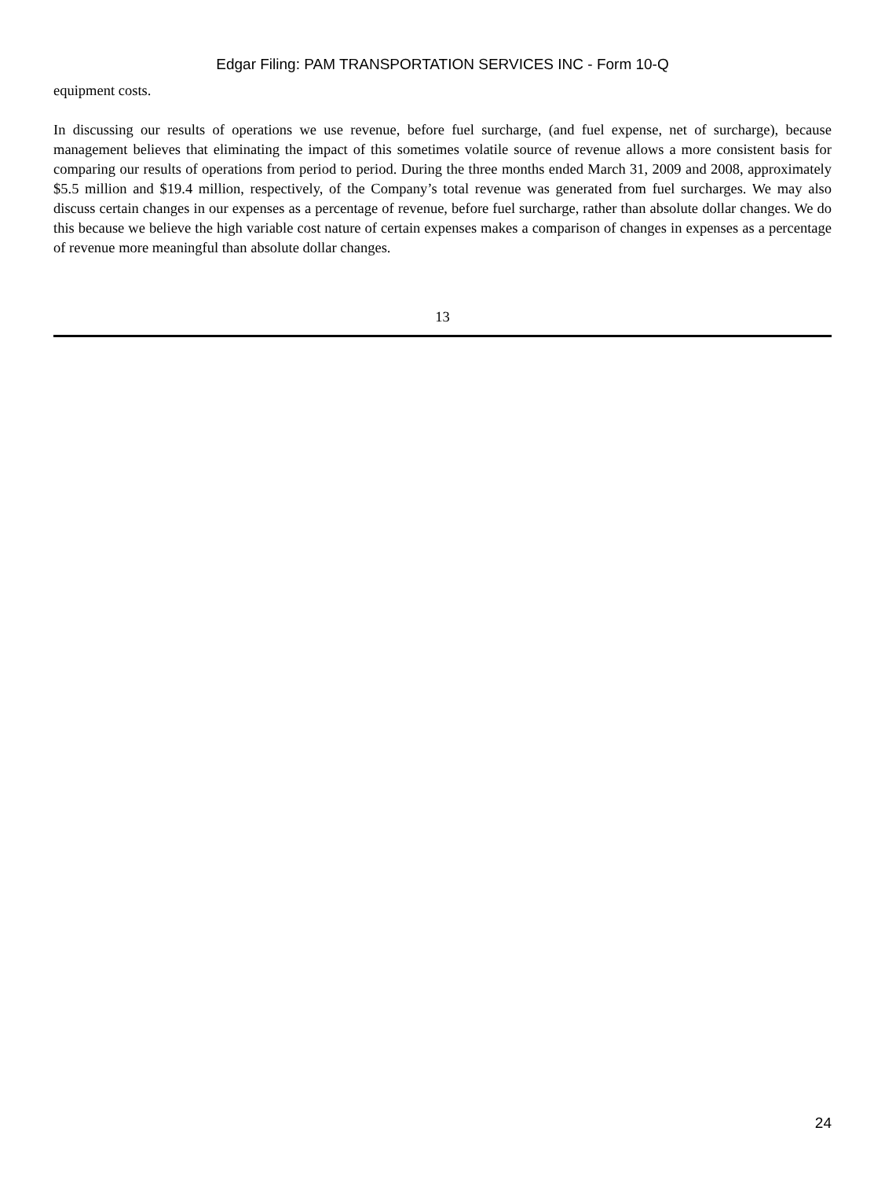Edgar Filing: PAM TRANSPORTATION SERVICES INC - Form 10-Q
equipment costs.
In discussing our results of operations we use revenue, before fuel surcharge, (and fuel expense, net of surcharge), because management believes that eliminating the impact of this sometimes volatile source of revenue allows a more consistent basis for comparing our results of operations from period to period. During the three months ended March 31, 2009 and 2008, approximately $5.5 million and $19.4 million, respectively, of the Company’s total revenue was generated from fuel surcharges. We may also discuss certain changes in our expenses as a percentage of revenue, before fuel surcharge, rather than absolute dollar changes. We do this because we believe the high variable cost nature of certain expenses makes a comparison of changes in expenses as a percentage of revenue more meaningful than absolute dollar changes.
13
24